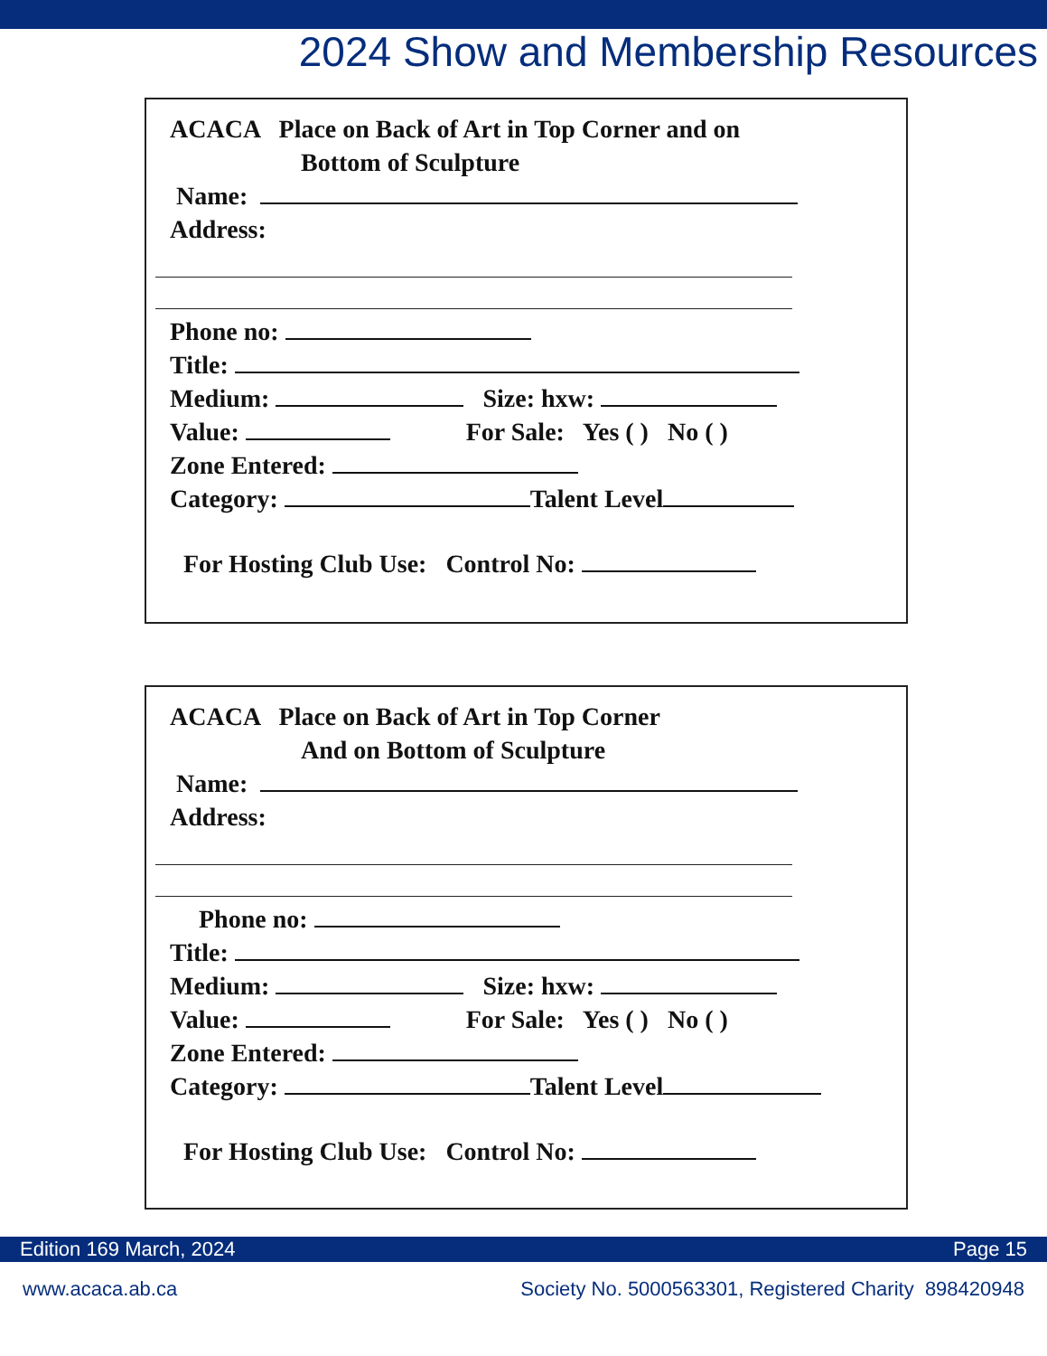2024 Show and Membership Resources
ACACA Place on Back of Art in Top Corner and on
Bottom of Sculpture
Name:
Address:
Phone no:
Title:
Medium: Size: hxw:
Value: For Sale: Yes ( ) No ( )
Zone Entered:
Category: Talent Level
For Hosting Club Use: Control No:
ACACA Place on Back of Art in Top Corner
And on Bottom of Sculpture
Name:
Address:
Phone no:
Title:
Medium: Size: hxw:
Value: For Sale: Yes ( ) No ( )
Zone Entered:
Category: Talent Level
For Hosting Club Use: Control No:
Edition 169 March, 2024 Page 15
www.acaca.ab.ca Society No. 5000563301, Registered Charity 898420948